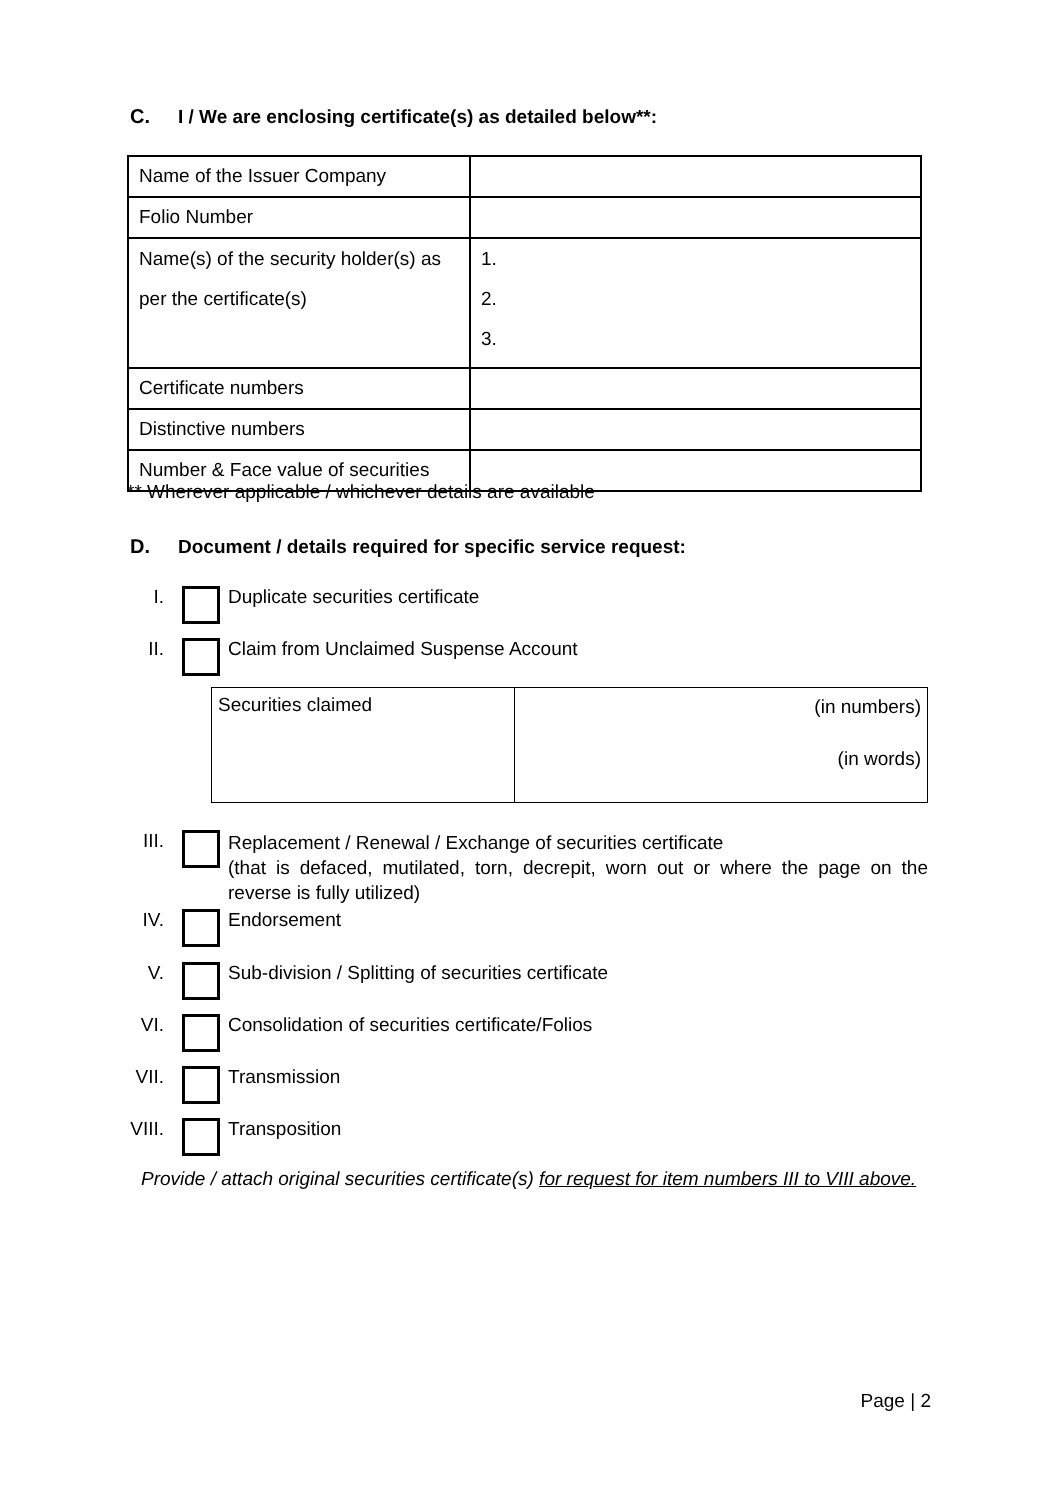C. I / We are enclosing certificate(s) as detailed below**:
| Name of the Issuer Company | |
| Folio Number | |
| Name(s) of the security holder(s) as per the certificate(s) | 1. 2. 3. |
| Certificate numbers | |
| Distinctive numbers | |
| Number & Face value of securities | |
** Wherever applicable / whichever details are available
D. Document / details required for specific service request:
I. Duplicate securities certificate
II. Claim from Unclaimed Suspense Account
| Securities claimed | (in numbers) (in words) |
III. Replacement / Renewal / Exchange of securities certificate
(that is defaced, mutilated, torn, decrepit, worn out or where the page on the reverse is fully utilized)
IV. Endorsement
V. Sub-division / Splitting of securities certificate
VI. Consolidation of securities certificate/Folios
VII. Transmission
VIII. Transposition
Provide / attach original securities certificate(s) for request for item numbers III to VIII above.
Page | 2